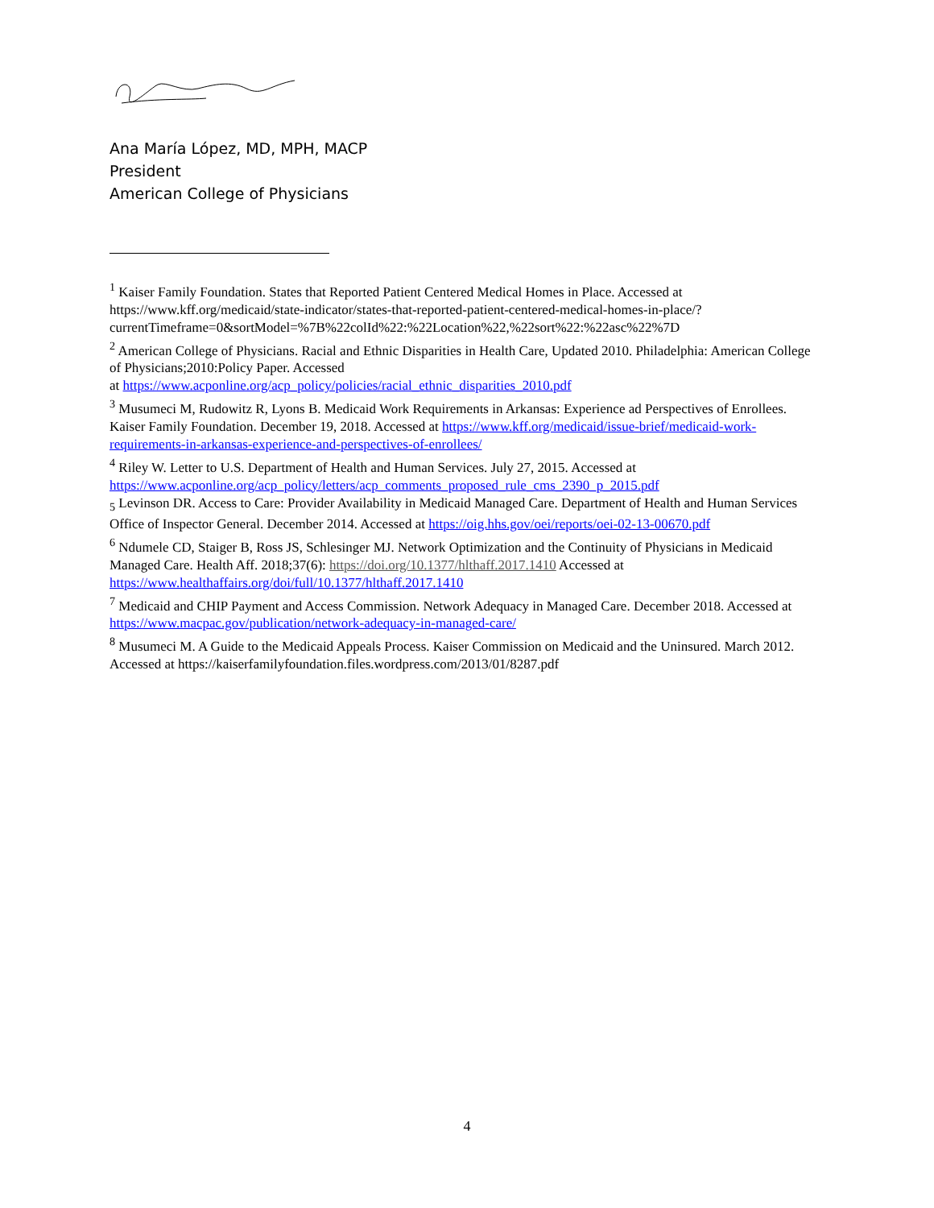Ana María López, MD, MPH, MACP
President
American College of Physicians
<sup>1</sup> Kaiser Family Foundation. States that Reported Patient Centered Medical Homes in Place. Accessed at https://www.kff.org/medicaid/state-indicator/states-that-reported-patient-centered-medical-homes-in-place/?currentTimeframe=0&sortModel=%7B%22colId%22:%22Location%22,%22sort%22:%22asc%22%7D
<sup>2</sup> American College of Physicians. Racial and Ethnic Disparities in Health Care, Updated 2010. Philadelphia: American College of Physicians;2010:Policy Paper. Accessed
at https://www.acponline.org/acp_policy/policies/racial_ethnic_disparities_2010.pdf
<sup>3</sup> Musumeci M, Rudowitz R, Lyons B. Medicaid Work Requirements in Arkansas: Experience ad Perspectives of Enrollees. Kaiser Family Foundation. December 19, 2018. Accessed at https://www.kff.org/medicaid/issue-brief/medicaid-work-requirements-in-arkansas-experience-and-perspectives-of-enrollees/
<sup>4</sup> Riley W. Letter to U.S. Department of Health and Human Services. July 27, 2015. Accessed at https://www.acponline.org/acp_policy/letters/acp_comments_proposed_rule_cms_2390_p_2015.pdf
<sub>5</sub> Levinson DR. Access to Care: Provider Availability in Medicaid Managed Care. Department of Health and Human Services Office of Inspector General. December 2014. Accessed at https://oig.hhs.gov/oei/reports/oei-02-13-00670.pdf
<sup>6</sup> Ndumele CD, Staiger B, Ross JS, Schlesinger MJ. Network Optimization and the Continuity of Physicians in Medicaid Managed Care. Health Aff. 2018;37(6): https://doi.org/10.1377/hlthaff.2017.1410 Accessed at https://www.healthaffairs.org/doi/full/10.1377/hlthaff.2017.1410
<sup>7</sup> Medicaid and CHIP Payment and Access Commission. Network Adequacy in Managed Care. December 2018. Accessed at https://www.macpac.gov/publication/network-adequacy-in-managed-care/
<sup>8</sup> Musumeci M. A Guide to the Medicaid Appeals Process. Kaiser Commission on Medicaid and the Uninsured. March 2012. Accessed at https://kaiserfamilyfoundation.files.wordpress.com/2013/01/8287.pdf
4